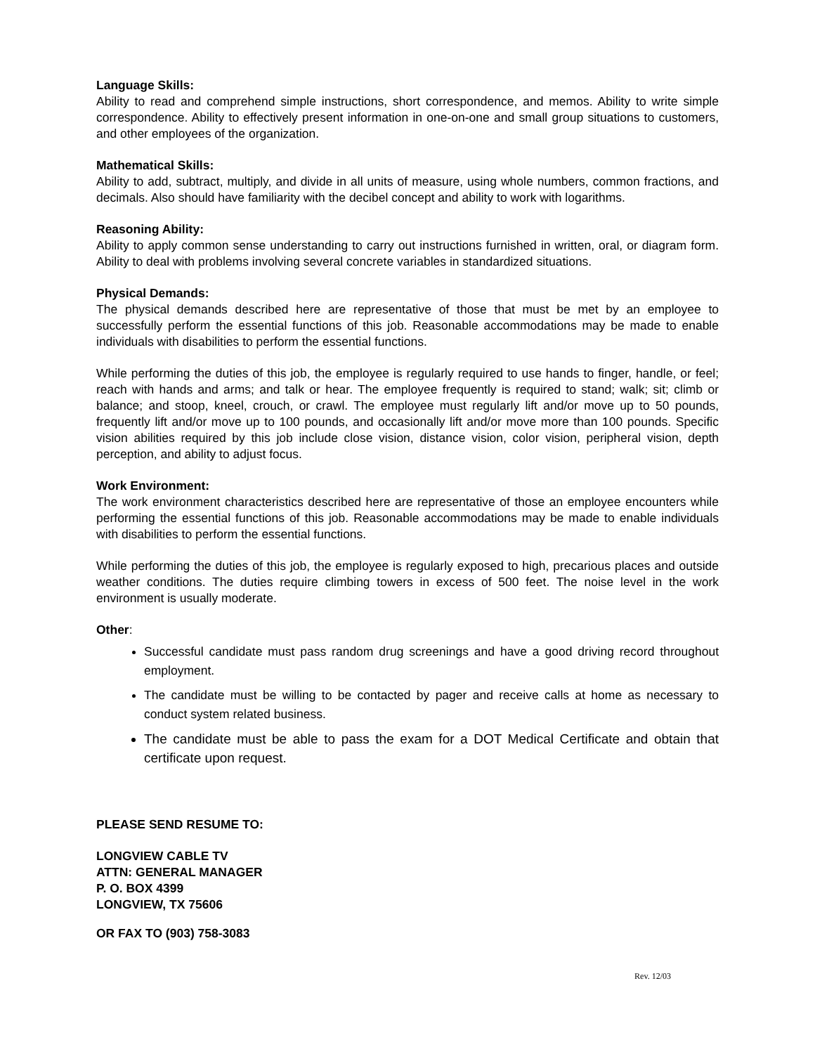Language Skills:
Ability to read and comprehend simple instructions, short correspondence, and memos. Ability to write simple correspondence. Ability to effectively present information in one-on-one and small group situations to customers, and other employees of the organization.
Mathematical Skills:
Ability to add, subtract, multiply, and divide in all units of measure, using whole numbers, common fractions, and decimals. Also should have familiarity with the decibel concept and ability to work with logarithms.
Reasoning Ability:
Ability to apply common sense understanding to carry out instructions furnished in written, oral, or diagram form. Ability to deal with problems involving several concrete variables in standardized situations.
Physical Demands:
The physical demands described here are representative of those that must be met by an employee to successfully perform the essential functions of this job. Reasonable accommodations may be made to enable individuals with disabilities to perform the essential functions.
While performing the duties of this job, the employee is regularly required to use hands to finger, handle, or feel; reach with hands and arms; and talk or hear. The employee frequently is required to stand; walk; sit; climb or balance; and stoop, kneel, crouch, or crawl. The employee must regularly lift and/or move up to 50 pounds, frequently lift and/or move up to 100 pounds, and occasionally lift and/or move more than 100 pounds. Specific vision abilities required by this job include close vision, distance vision, color vision, peripheral vision, depth perception, and ability to adjust focus.
Work Environment:
The work environment characteristics described here are representative of those an employee encounters while performing the essential functions of this job. Reasonable accommodations may be made to enable individuals with disabilities to perform the essential functions.
While performing the duties of this job, the employee is regularly exposed to high, precarious places and outside weather conditions. The duties require climbing towers in excess of 500 feet. The noise level in the work environment is usually moderate.
Other:
Successful candidate must pass random drug screenings and have a good driving record throughout employment.
The candidate must be willing to be contacted by pager and receive calls at home as necessary to conduct system related business.
The candidate must be able to pass the exam for a DOT Medical Certificate and obtain that certificate upon request.
PLEASE SEND RESUME TO:
LONGVIEW CABLE TV
ATTN: GENERAL MANAGER
P. O. BOX 4399
LONGVIEW, TX 75606
OR FAX TO (903) 758-3083
Rev. 12/03